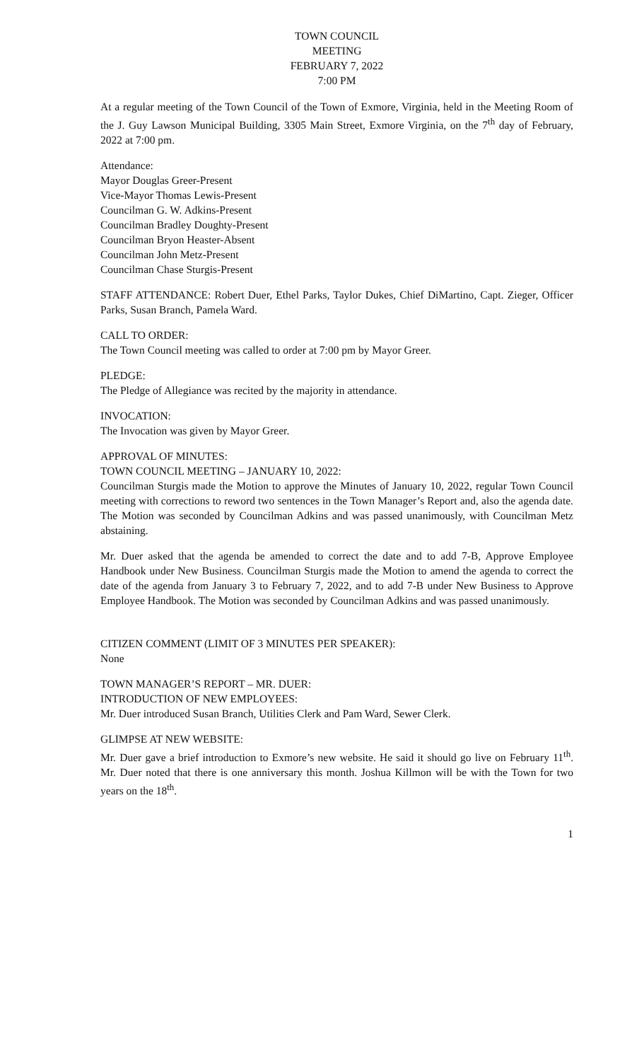TOWN COUNCIL
MEETING
FEBRUARY 7, 2022
7:00 PM
At a regular meeting of the Town Council of the Town of Exmore, Virginia, held in the Meeting Room of the J. Guy Lawson Municipal Building, 3305 Main Street, Exmore Virginia, on the 7<sup>th</sup> day of February, 2022 at 7:00 pm.
Attendance:
Mayor Douglas Greer-Present
Vice-Mayor Thomas Lewis-Present
Councilman G. W. Adkins-Present
Councilman Bradley Doughty-Present
Councilman Bryon Heaster-Absent
Councilman John Metz-Present
Councilman Chase Sturgis-Present
STAFF ATTENDANCE: Robert Duer, Ethel Parks, Taylor Dukes, Chief DiMartino, Capt. Zieger, Officer Parks, Susan Branch, Pamela Ward.
CALL TO ORDER:
The Town Council meeting was called to order at 7:00 pm by Mayor Greer.
PLEDGE:
The Pledge of Allegiance was recited by the majority in attendance.
INVOCATION:
The Invocation was given by Mayor Greer.
APPROVAL OF MINUTES:
TOWN COUNCIL MEETING – JANUARY 10, 2022:
Councilman Sturgis made the Motion to approve the Minutes of January 10, 2022, regular Town Council meeting with corrections to reword two sentences in the Town Manager’s Report and, also the agenda date. The Motion was seconded by Councilman Adkins and was passed unanimously, with Councilman Metz abstaining.
Mr. Duer asked that the agenda be amended to correct the date and to add 7-B, Approve Employee Handbook under New Business. Councilman Sturgis made the Motion to amend the agenda to correct the date of the agenda from January 3 to February 7, 2022, and to add 7-B under New Business to Approve Employee Handbook. The Motion was seconded by Councilman Adkins and was passed unanimously.
CITIZEN COMMENT (LIMIT OF 3 MINUTES PER SPEAKER):
None
TOWN MANAGER’S REPORT – MR. DUER:
INTRODUCTION OF NEW EMPLOYEES:
Mr. Duer introduced Susan Branch, Utilities Clerk and Pam Ward, Sewer Clerk.
GLIMPSE AT NEW WEBSITE:
Mr. Duer gave a brief introduction to Exmore’s new website. He said it should go live on February 11<sup>th</sup>. Mr. Duer noted that there is one anniversary this month. Joshua Killmon will be with the Town for two years on the 18<sup>th</sup>.
1